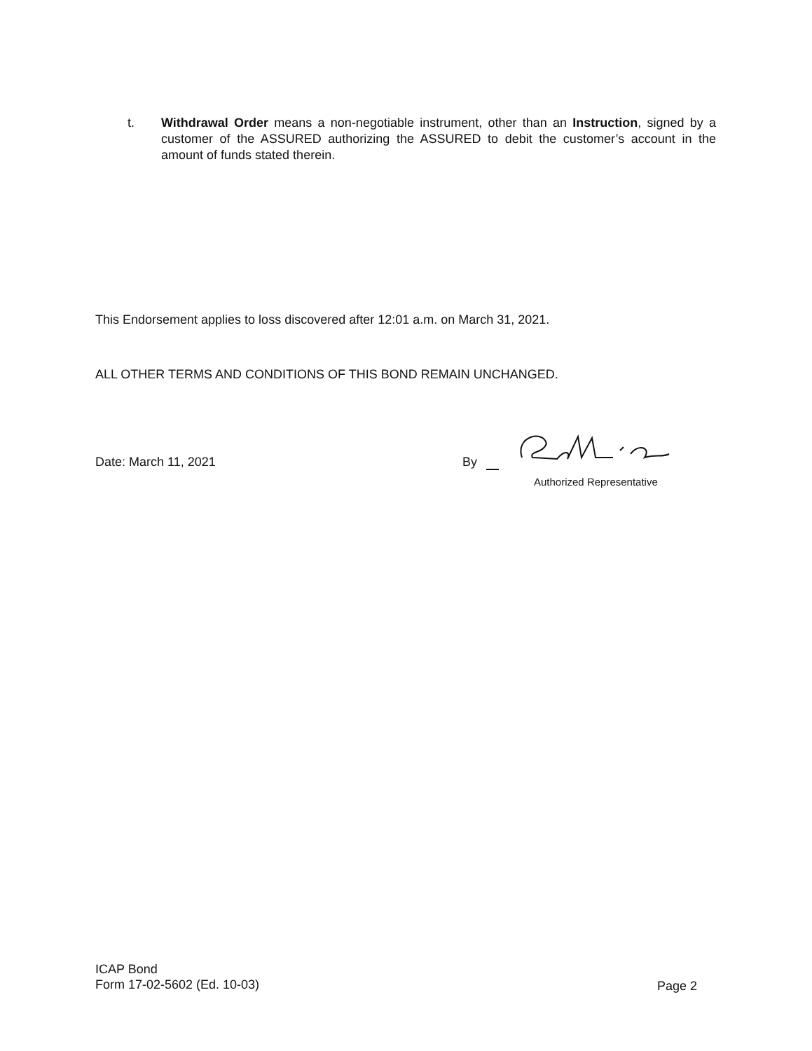t. Withdrawal Order means a non-negotiable instrument, other than an Instruction, signed by a customer of the ASSURED authorizing the ASSURED to debit the customer’s account in the amount of funds stated therein.
This Endorsement applies to loss discovered after 12:01 a.m. on March 31, 2021.
ALL OTHER TERMS AND CONDITIONS OF THIS BOND REMAIN UNCHANGED.
Date: March 11, 2021
By
Authorized Representative
ICAP Bond
Form 17-02-5602 (Ed. 10-03)
Page 2